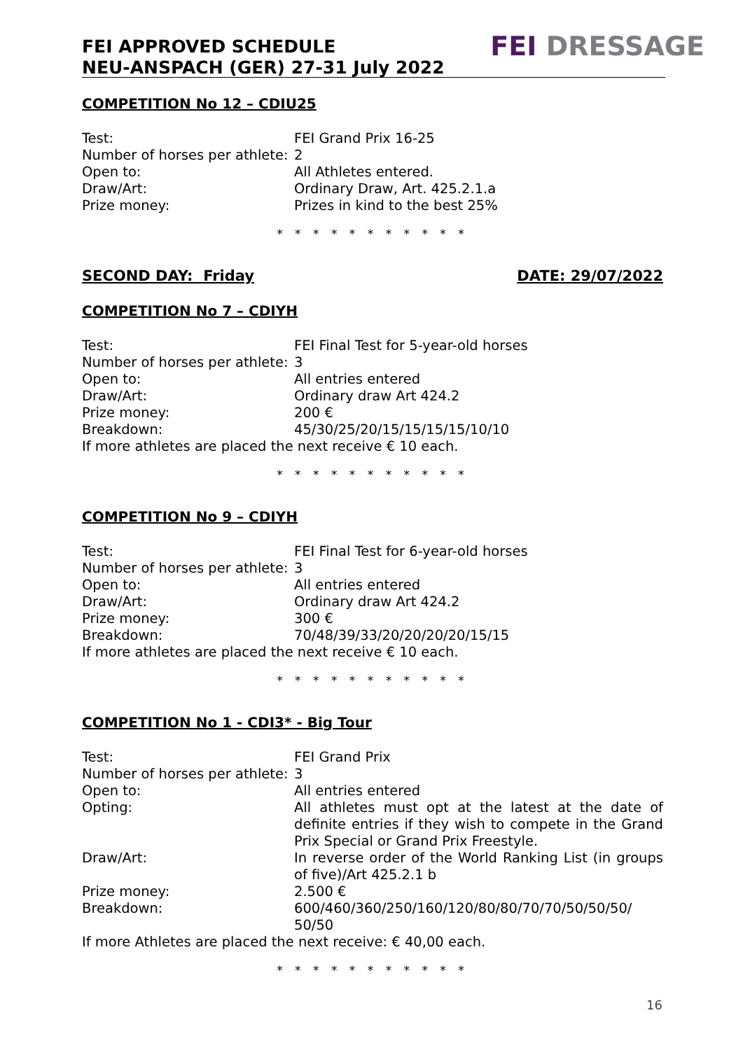FEI APPROVED SCHEDULE
NEU-ANSPACH (GER) 27-31 July 2022
FEI DRESSAGE
COMPETITION No 12 – CDIU25
Test: FEI Grand Prix 16-25
Number of horses per athlete:
2
Open to: All Athletes entered.
Draw/Art: Ordinary Draw, Art. 425.2.1.a
Prize money: Prizes in kind to the best 25%
* * * * * * * * * * *
SECOND DAY: Friday DATE: 29/07/2022
COMPETITION No 7 – CDIYH
Test: FEI Final Test for 5-year-old horses
Number of horses per athlete:
3
Open to: All entries entered
Draw/Art: Ordinary draw Art 424.2
Prize money: 200 €
Breakdown: 45/30/25/20/15/15/15/15/10/10
If more athletes are placed the next receive € 10 each.
* * * * * * * * * * *
COMPETITION No 9 – CDIYH
Test: FEI Final Test for 6-year-old horses
Number of horses per athlete:
3
Open to: All entries entered
Draw/Art: Ordinary draw Art 424.2
Prize money: 300 €
Breakdown: 70/48/39/33/20/20/20/20/15/15
If more athletes are placed the next receive € 10 each.
* * * * * * * * * * *
COMPETITION No 1 - CDI3* - Big Tour
Test: FEI Grand Prix
Number of horses per athlete:
3
Open to: All entries entered
Opting: All athletes must opt at the latest at the date of definite entries if they wish to compete in the Grand Prix Special or Grand Prix Freestyle.
Draw/Art: In reverse order of the World Ranking List (in groups of five)/Art 425.2.1 b
Prize money: 2.500 €
Breakdown: 600/460/360/250/160/120/80/80/70/70/50/50/50/ 50/50
If more Athletes are placed the next receive: € 40,00 each.
* * * * * * * * * * *
16